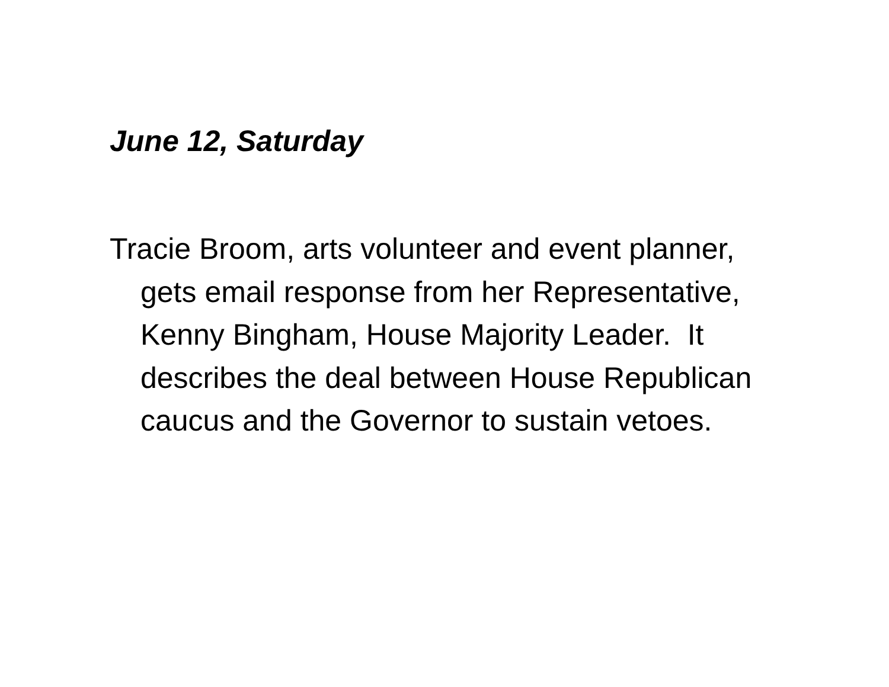June 12, Saturday
Tracie Broom, arts volunteer and event planner, gets email response from her Representative, Kenny Bingham, House Majority Leader. It describes the deal between House Republican caucus and the Governor to sustain vetoes.